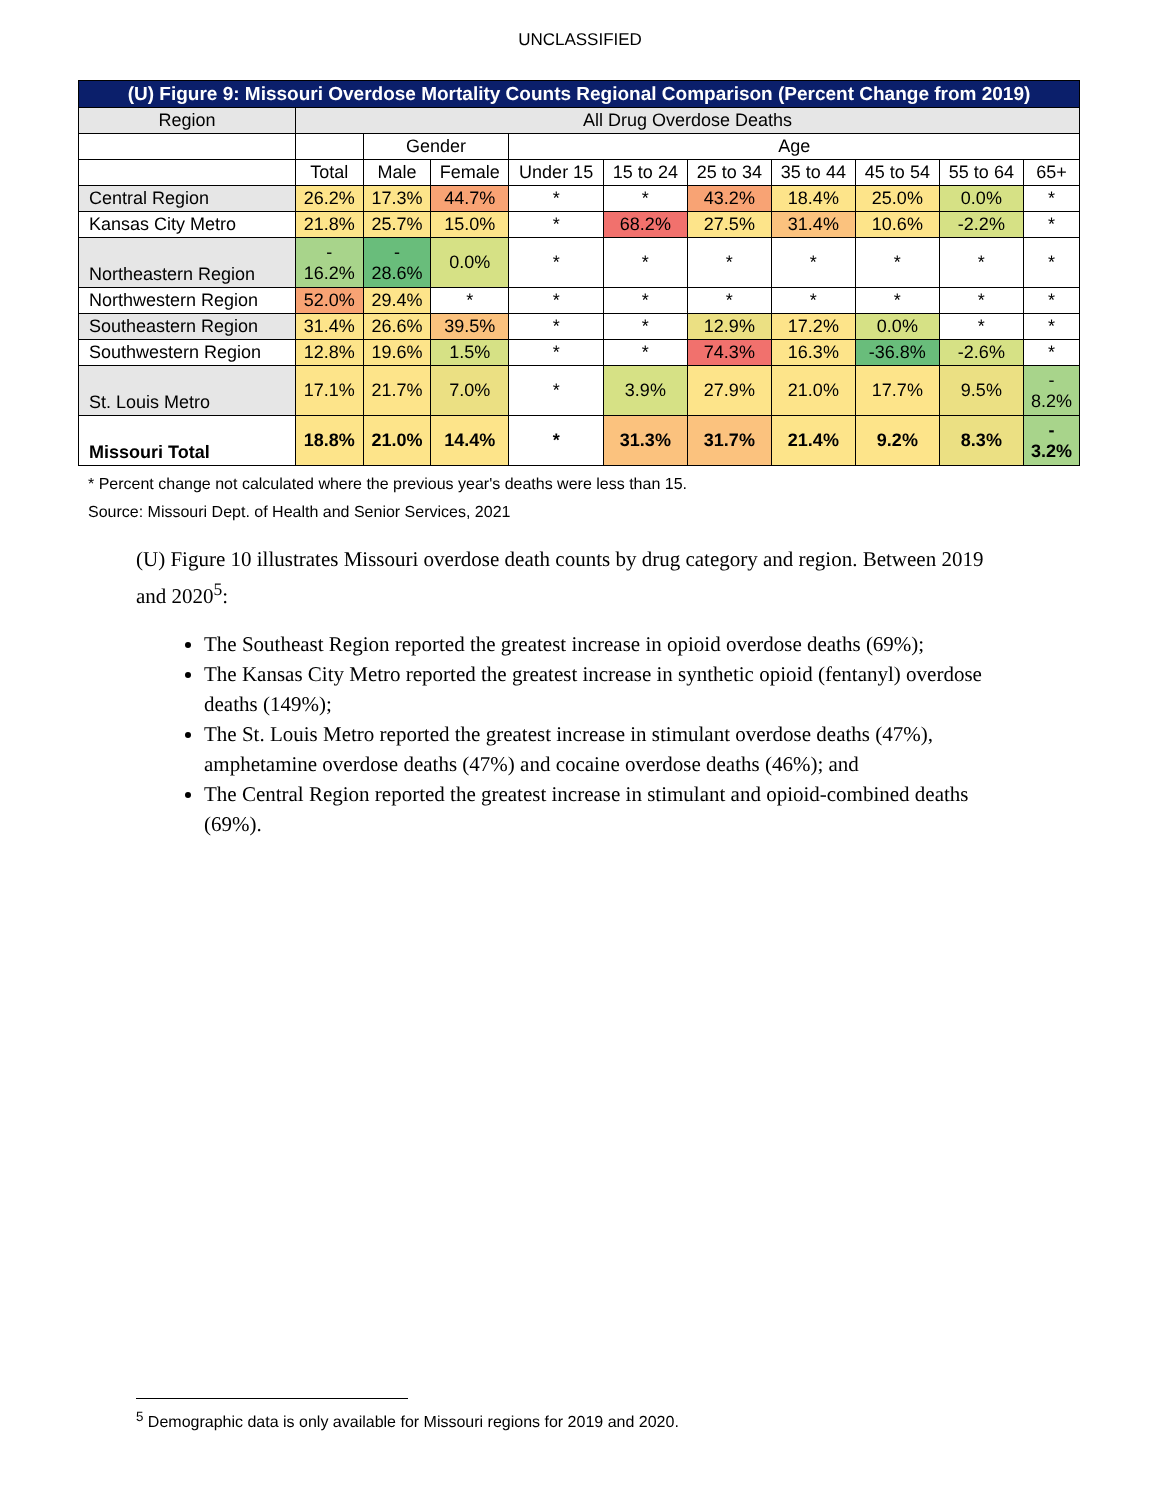UNCLASSIFIED
| (U) Figure 9: Missouri Overdose Mortality Counts Regional Comparison (Percent Change from 2019) | | | | | | | | | | |
| --- | --- | --- | --- | --- | --- | --- | --- | --- | --- | --- |
| Region | All Drug Overdose Deaths | | | | | | | | | |
| | | Gender | | Age | | | | | | |
| | Total | Male | Female | Under 15 | 15 to 24 | 25 to 34 | 35 to 44 | 45 to 54 | 55 to 64 | 65+ |
| Central Region | 26.2% | 17.3% | 44.7% | * | * | 43.2% | 18.4% | 25.0% | 0.0% | * |
| Kansas City Metro | 21.8% | 25.7% | 15.0% | * | 68.2% | 27.5% | 31.4% | 10.6% | -2.2% | * |
| Northeastern Region | - 16.2% | - 28.6% | 0.0% | * | * | * | * | * | * | * |
| Northwestern Region | 52.0% | 29.4% | * | * | * | * | * | * | * | * |
| Southeastern Region | 31.4% | 26.6% | 39.5% | * | * | 12.9% | 17.2% | 0.0% | * | * |
| Southwestern Region | 12.8% | 19.6% | 1.5% | * | * | 74.3% | 16.3% | -36.8% | -2.6% | * |
| St. Louis Metro | 17.1% | 21.7% | 7.0% | * | 3.9% | 27.9% | 21.0% | 17.7% | 9.5% | - 8.2% |
| Missouri Total | 18.8% | 21.0% | 14.4% | * | 31.3% | 31.7% | 21.4% | 9.2% | 8.3% | - 3.2% |
* Percent change not calculated where the previous year's deaths were less than 15.
Source: Missouri Dept. of Health and Senior Services, 2021
(U) Figure 10 illustrates Missouri overdose death counts by drug category and region. Between 2019 and 2020<sup>5</sup>:
The Southeast Region reported the greatest increase in opioid overdose deaths (69%);
The Kansas City Metro reported the greatest increase in synthetic opioid (fentanyl) overdose deaths (149%);
The St. Louis Metro reported the greatest increase in stimulant overdose deaths (47%), amphetamine overdose deaths (47%) and cocaine overdose deaths (46%); and
The Central Region reported the greatest increase in stimulant and opioid-combined deaths (69%).
<sup>5</sup> Demographic data is only available for Missouri regions for 2019 and 2020.